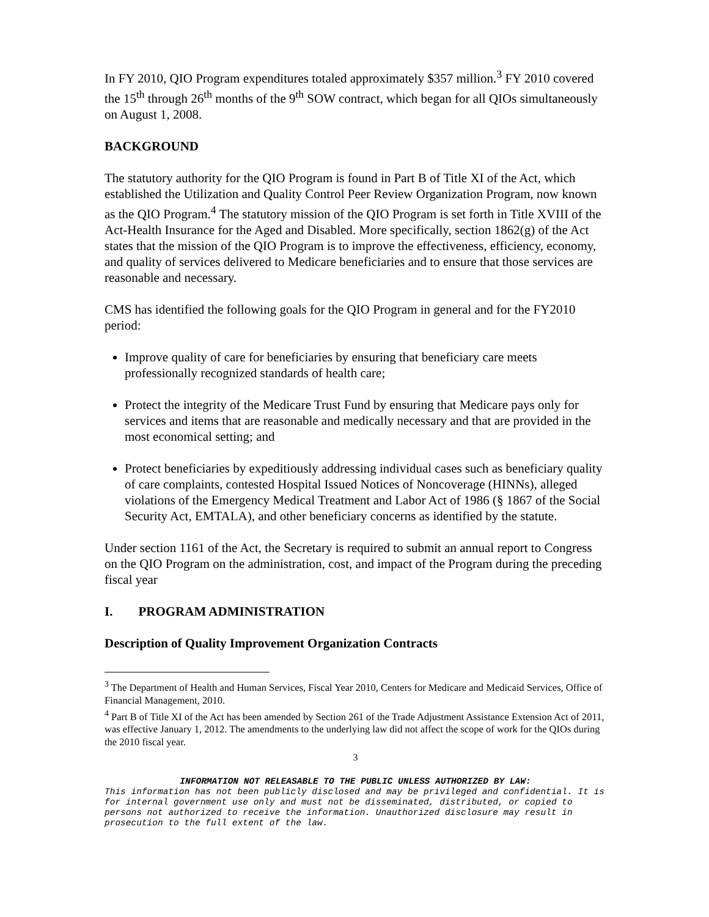In FY 2010, QIO Program expenditures totaled approximately $357 million.<sup>3</sup> FY 2010 covered the 15<sup>th</sup> through 26<sup>th</sup> months of the 9<sup>th</sup> SOW contract, which began for all QIOs simultaneously on August 1, 2008.
BACKGROUND
The statutory authority for the QIO Program is found in Part B of Title XI of the Act, which established the Utilization and Quality Control Peer Review Organization Program, now known as the QIO Program.<sup>4</sup> The statutory mission of the QIO Program is set forth in Title XVIII of the Act-Health Insurance for the Aged and Disabled. More specifically, section 1862(g) of the Act states that the mission of the QIO Program is to improve the effectiveness, efficiency, economy, and quality of services delivered to Medicare beneficiaries and to ensure that those services are reasonable and necessary.
CMS has identified the following goals for the QIO Program in general and for the FY2010 period:
Improve quality of care for beneficiaries by ensuring that beneficiary care meets professionally recognized standards of health care;
Protect the integrity of the Medicare Trust Fund by ensuring that Medicare pays only for services and items that are reasonable and medically necessary and that are provided in the most economical setting; and
Protect beneficiaries by expeditiously addressing individual cases such as beneficiary quality of care complaints, contested Hospital Issued Notices of Noncoverage (HINNs), alleged violations of the Emergency Medical Treatment and Labor Act of 1986 (§ 1867 of the Social Security Act, EMTALA), and other beneficiary concerns as identified by the statute.
Under section 1161 of the Act, the Secretary is required to submit an annual report to Congress on the QIO Program on the administration, cost, and impact of the Program during the preceding fiscal year
I. PROGRAM ADMINISTRATION
Description of Quality Improvement Organization Contracts
<sup>3</sup> The Department of Health and Human Services, Fiscal Year 2010, Centers for Medicare and Medicaid Services, Office of Financial Management, 2010.
<sup>4</sup> Part B of Title XI of the Act has been amended by Section 261 of the Trade Adjustment Assistance Extension Act of 2011, was effective January 1, 2012. The amendments to the underlying law did not affect the scope of work for the QIOs during the 2010 fiscal year.
3
INFORMATION NOT RELEASABLE TO THE PUBLIC UNLESS AUTHORIZED BY LAW:
This information has not been publicly disclosed and may be privileged and confidential. It is for internal government use only and must not be disseminated, distributed, or copied to persons not authorized to receive the information. Unauthorized disclosure may result in prosecution to the full extent of the law.